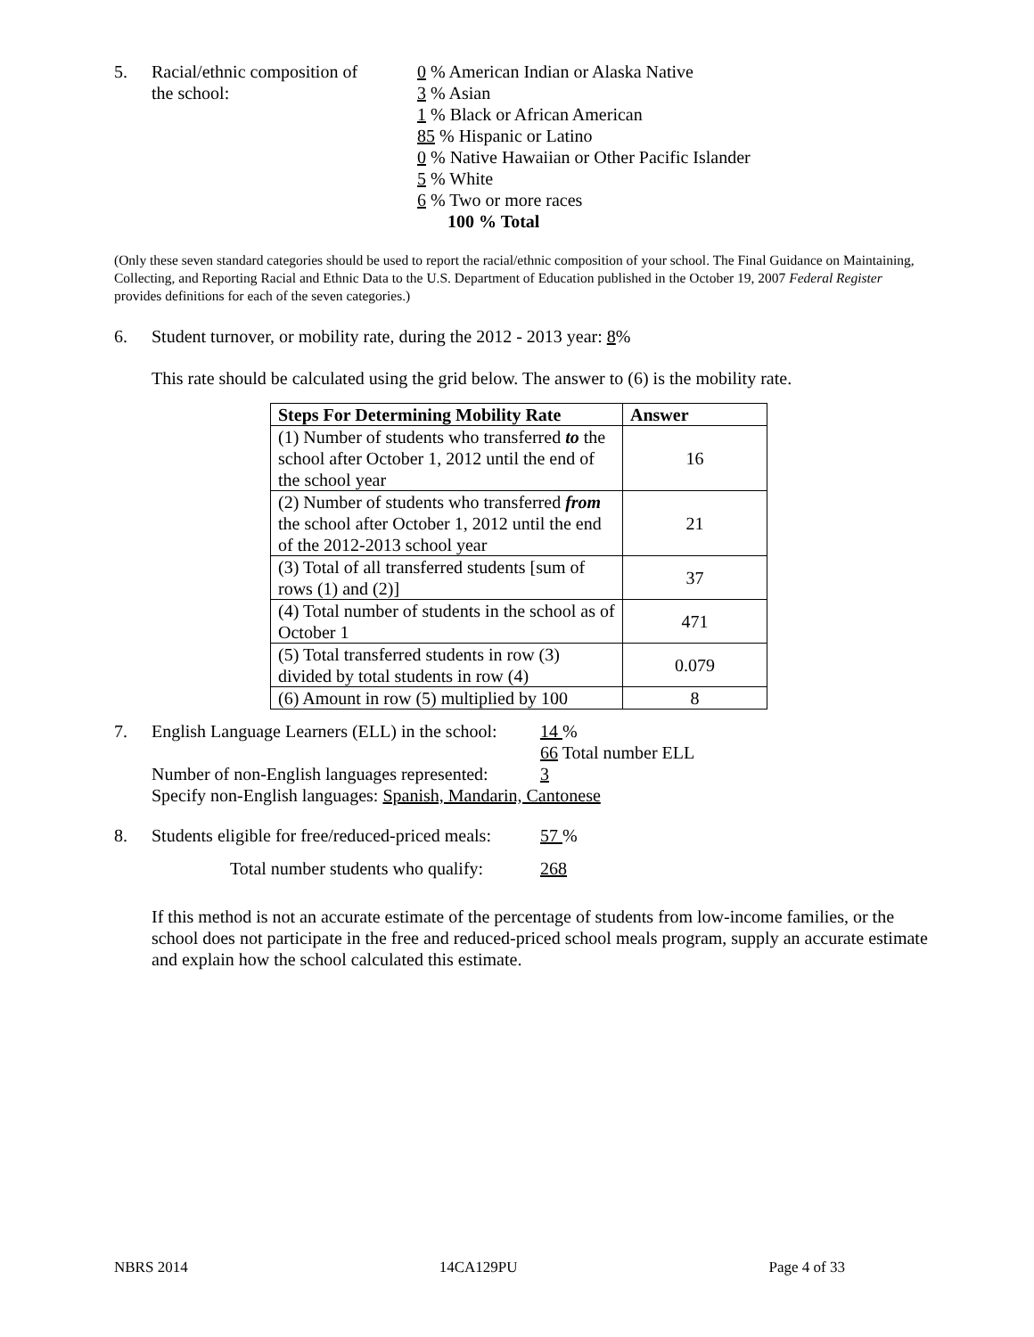5. Racial/ethnic composition of
the school:
0 % American Indian or Alaska Native
3 % Asian
1 % Black or African American
85 % Hispanic or Latino
0 % Native Hawaiian or Other Pacific Islander
5 % White
6 % Two or more races
100 % Total
(Only these seven standard categories should be used to report the racial/ethnic composition of your school. The Final Guidance on Maintaining, Collecting, and Reporting Racial and Ethnic Data to the U.S. Department of Education published in the October 19, 2007 Federal Register provides definitions for each of the seven categories.)
6. Student turnover, or mobility rate, during the 2012 - 2013 year: 8%
This rate should be calculated using the grid below. The answer to (6) is the mobility rate.
| Steps For Determining Mobility Rate | Answer |
| --- | --- |
| (1) Number of students who transferred to the school after October 1, 2012 until the end of the school year | 16 |
| (2) Number of students who transferred from the school after October 1, 2012 until the end of the 2012-2013 school year | 21 |
| (3) Total of all transferred students [sum of rows (1) and (2)] | 37 |
| (4) Total number of students in the school as of October 1 | 471 |
| (5) Total transferred students in row (3) divided by total students in row (4) | 0.079 |
| (6) Amount in row (5) multiplied by 100 | 8 |
7. English Language Learners (ELL) in the school:
14 %
66 Total number ELL
Number of non-English languages represented:
3
Specify non-English languages: Spanish, Mandarin, Cantonese
8. Students eligible for free/reduced-priced meals:
57 %
Total number students who qualify:
268
If this method is not an accurate estimate of the percentage of students from low-income families, or the school does not participate in the free and reduced-priced school meals program, supply an accurate estimate and explain how the school calculated this estimate.
NBRS 2014 14CA129PU Page 4 of 33